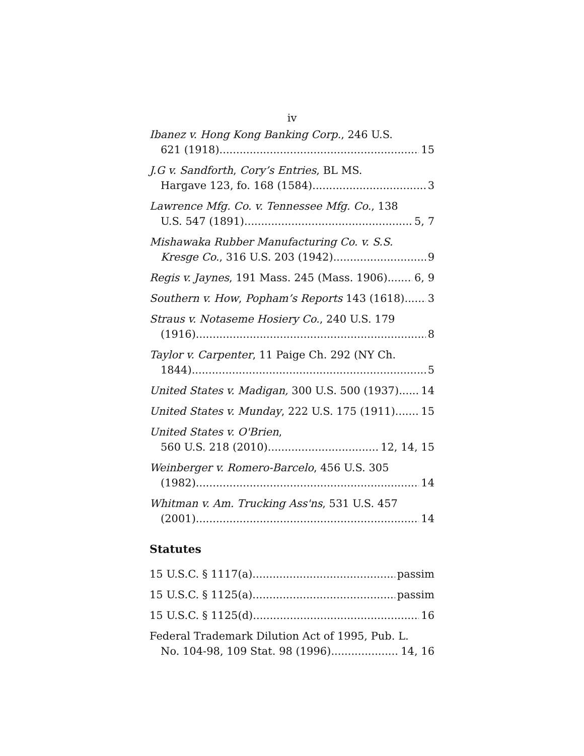iv
Ibanez v. Hong Kong Banking Corp., 246 U.S.
621 (1918) 15
J.G v. Sandforth, Cory’s Entries, BL MS.
Hargave 123, fo. 168 (1584) 3
Lawrence Mfg. Co. v. Tennessee Mfg. Co., 138
U.S. 547 (1891) 5, 7
Mishawaka Rubber Manufacturing Co. v. S.S.
Kresge Co., 316 U.S. 203 (1942) 9
Regis v. Jaynes, 191 Mass. 245 (Mass. 1906) 6, 9
Southern v. How, Popham’s Reports 143 (1618) 3
Straus v. Notaseme Hosiery Co., 240 U.S. 179
(1916) 8
Taylor v. Carpenter, 11 Paige Ch. 292 (NY Ch.
1844) 5
United States v. Madigan, 300 U.S. 500 (1937) 14
United States v. Munday, 222 U.S. 175 (1911) 15
United States v. O'Brien,
560 U.S. 218 (2010) 12, 14, 15
Weinberger v. Romero-Barcelo, 456 U.S. 305
(1982) 14
Whitman v. Am. Trucking Ass'ns, 531 U.S. 457
(2001) 14
Statutes
15 U.S.C. § 1117(a) passim
15 U.S.C. § 1125(a) passim
15 U.S.C. § 1125(d) 16
Federal Trademark Dilution Act of 1995, Pub. L.
No. 104-98, 109 Stat. 98 (1996) 14, 16